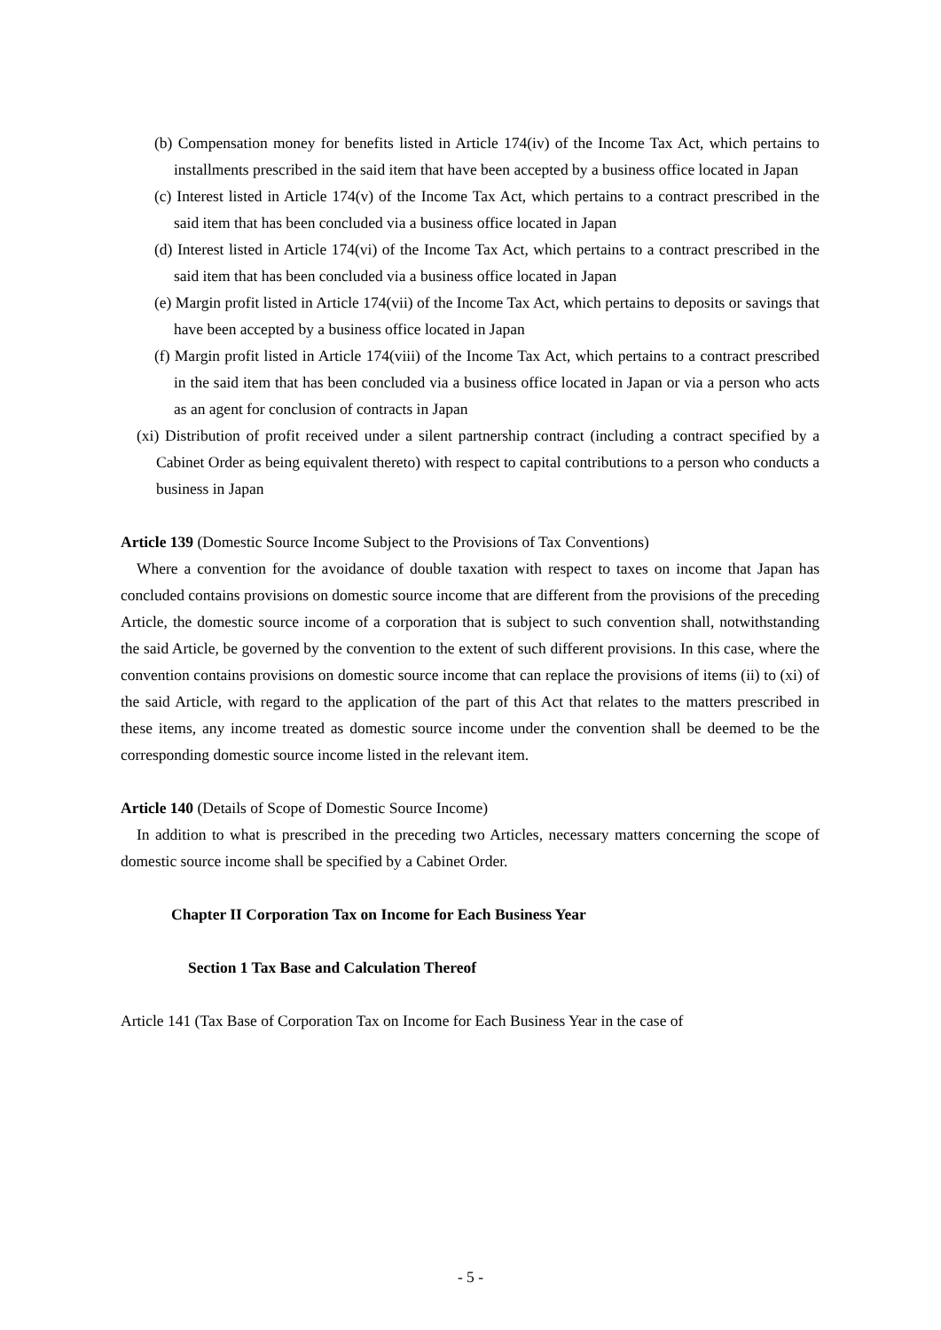(b) Compensation money for benefits listed in Article 174(iv) of the Income Tax Act, which pertains to installments prescribed in the said item that have been accepted by a business office located in Japan
(c) Interest listed in Article 174(v) of the Income Tax Act, which pertains to a contract prescribed in the said item that has been concluded via a business office located in Japan
(d) Interest listed in Article 174(vi) of the Income Tax Act, which pertains to a contract prescribed in the said item that has been concluded via a business office located in Japan
(e) Margin profit listed in Article 174(vii) of the Income Tax Act, which pertains to deposits or savings that have been accepted by a business office located in Japan
(f) Margin profit listed in Article 174(viii) of the Income Tax Act, which pertains to a contract prescribed in the said item that has been concluded via a business office located in Japan or via a person who acts as an agent for conclusion of contracts in Japan
(xi) Distribution of profit received under a silent partnership contract (including a contract specified by a Cabinet Order as being equivalent thereto) with respect to capital contributions to a person who conducts a business in Japan
Article 139 (Domestic Source Income Subject to the Provisions of Tax Conventions)
Where a convention for the avoidance of double taxation with respect to taxes on income that Japan has concluded contains provisions on domestic source income that are different from the provisions of the preceding Article, the domestic source income of a corporation that is subject to such convention shall, notwithstanding the said Article, be governed by the convention to the extent of such different provisions. In this case, where the convention contains provisions on domestic source income that can replace the provisions of items (ii) to (xi) of the said Article, with regard to the application of the part of this Act that relates to the matters prescribed in these items, any income treated as domestic source income under the convention shall be deemed to be the corresponding domestic source income listed in the relevant item.
Article 140 (Details of Scope of Domestic Source Income)
In addition to what is prescribed in the preceding two Articles, necessary matters concerning the scope of domestic source income shall be specified by a Cabinet Order.
Chapter II Corporation Tax on Income for Each Business Year
Section 1 Tax Base and Calculation Thereof
Article 141 (Tax Base of Corporation Tax on Income for Each Business Year in the case of
- 5 -